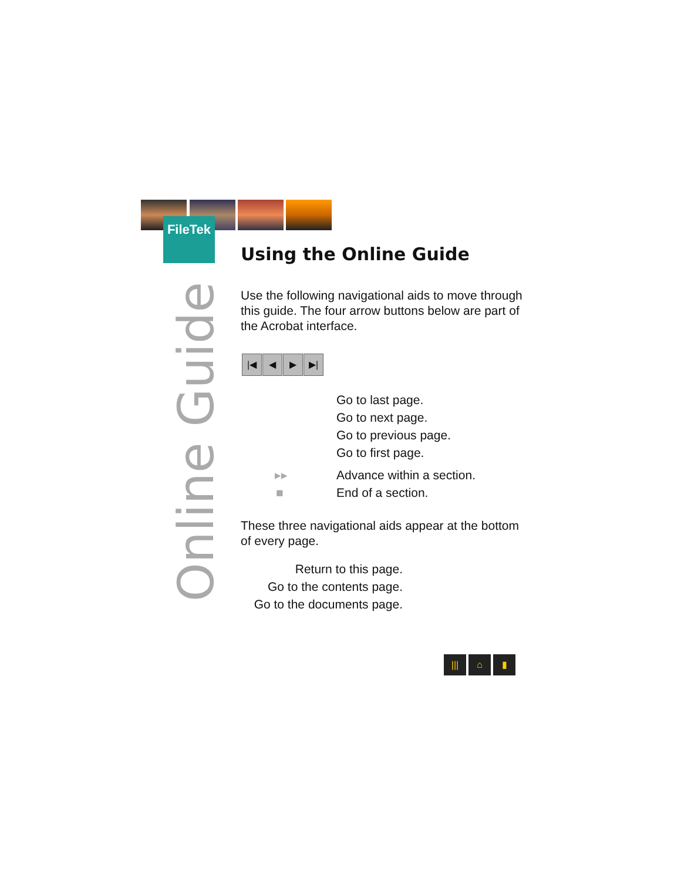FileTek
Online Guide
Using the Online Guide
Use the following navigational aids to move through this guide. The four arrow buttons below are part of the Acrobat interface.
|◀ ◀ ▶ ▶|
Go to last page.
Go to next page.
Go to previous page.
Go to first page.
▸▸ Advance within a section.
■ End of a section.
These three navigational aids appear at the bottom of every page.
Return to this page.
Go to the contents page.
Go to the documents page.
||| ⌂ ▮